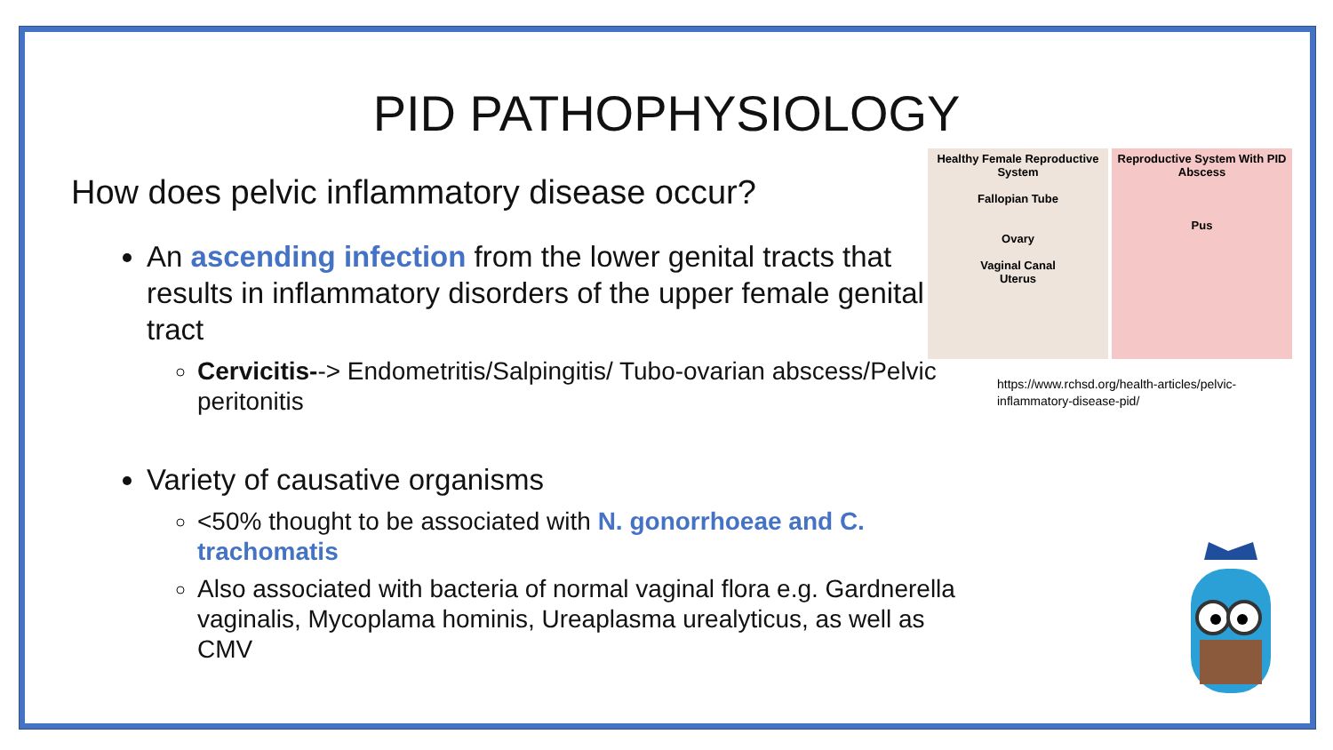PID PATHOPHYSIOLOGY
How does pelvic inflammatory disease occur?
An ascending infection from the lower genital tracts that results in inflammatory disorders of the upper female genital tract
Cervicitis--> Endometritis/Salpingitis/ Tubo-ovarian abscess/Pelvic peritonitis
Variety of causative organisms
<50% thought to be associated with N. gonorrhoeae and C. trachomatis
Also associated with bacteria of normal vaginal flora e.g. Gardnerella vaginalis, Mycoplama hominis, Ureaplasma urealyticus, as well as CMV
Healthy Female Reproductive System
Fallopian Tube
Ovary
Vaginal Canal
Uterus
Reproductive System With PID
Abscess
Pus
https://www.rchsd.org/health-articles/pelvic-inflammatory-disease-pid/